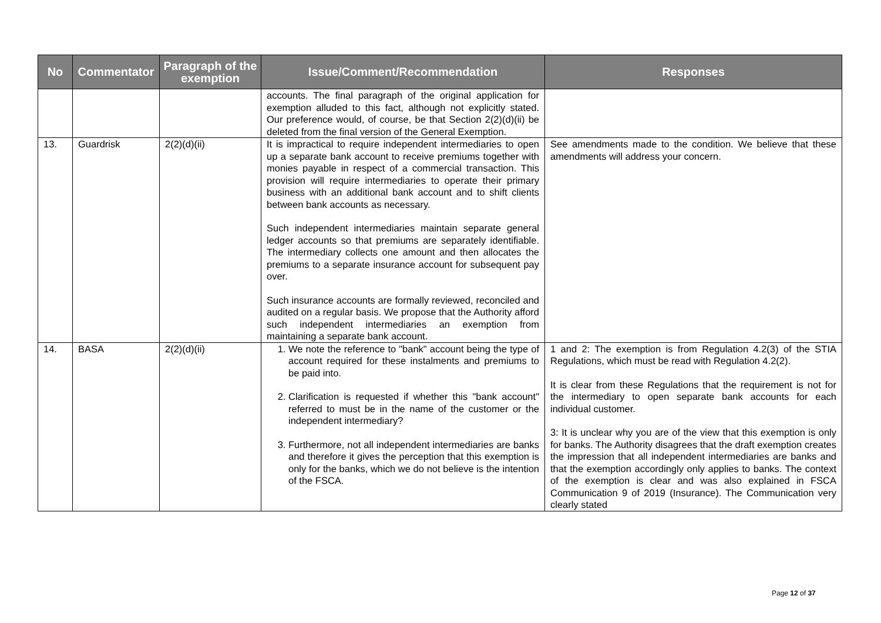| No | Commentator | Paragraph of the exemption | Issue/Comment/Recommendation | Responses |
| --- | --- | --- | --- | --- |
| | | | accounts. The final paragraph of the original application for exemption alluded to this fact, although not explicitly stated. Our preference would, of course, be that Section 2(2)(d)(ii) be deleted from the final version of the General Exemption. | |
| 13. | Guardrisk | 2(2)(d)(ii) | It is impractical to require independent intermediaries to open up a separate bank account to receive premiums together with monies payable in respect of a commercial transaction. This provision will require intermediaries to operate their primary business with an additional bank account and to shift clients between bank accounts as necessary. Such independent intermediaries maintain separate general ledger accounts so that premiums are separately identifiable. The intermediary collects one amount and then allocates the premiums to a separate insurance account for subsequent pay over. Such insurance accounts are formally reviewed, reconciled and audited on a regular basis. We propose that the Authority afford such independent intermediaries an exemption from maintaining a separate bank account. | See amendments made to the condition. We believe that these amendments will address your concern. |
| 14. | BASA | 2(2)(d)(ii) | 1. We note the reference to "bank" account being the type of account required for these instalments and premiums to be paid into. 2. Clarification is requested if whether this "bank account" referred to must be in the name of the customer or the independent intermediary? 3. Furthermore, not all independent intermediaries are banks and therefore it gives the perception that this exemption is only for the banks, which we do not believe is the intention of the FSCA. | 1 and 2: The exemption is from Regulation 4.2(3) of the STIA Regulations, which must be read with Regulation 4.2(2). It is clear from these Regulations that the requirement is not for the intermediary to open separate bank accounts for each individual customer. 3: It is unclear why you are of the view that this exemption is only for banks. The Authority disagrees that the draft exemption creates the impression that all independent intermediaries are banks and that the exemption accordingly only applies to banks. The context of the exemption is clear and was also explained in FSCA Communication 9 of 2019 (Insurance). The Communication very clearly stated |
Page 12 of 37